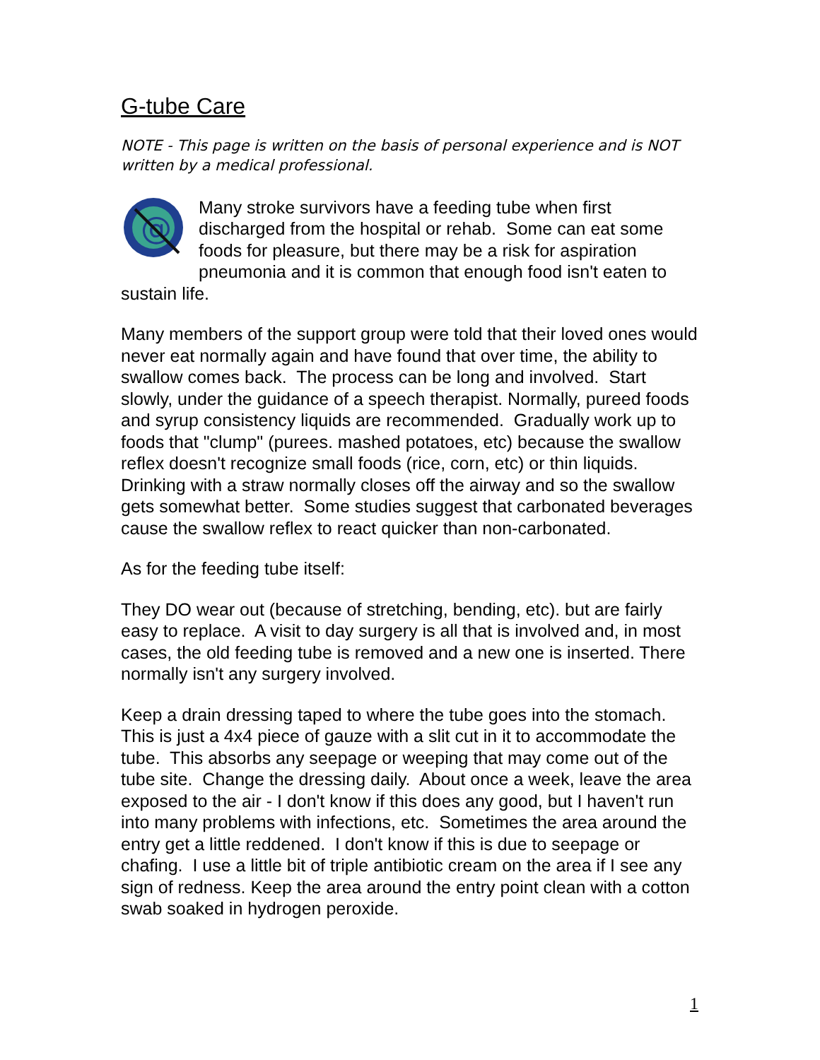G-tube Care
NOTE - This page is written on the basis of personal experience and is NOT written by a medical professional.
@
Many stroke survivors have a feeding tube when first discharged from the hospital or rehab. Some can eat some foods for pleasure, but there may be a risk for aspiration pneumonia and it is common that enough food isn't eaten to sustain life.
Many members of the support group were told that their loved ones would never eat normally again and have found that over time, the ability to swallow comes back. The process can be long and involved. Start slowly, under the guidance of a speech therapist. Normally, pureed foods and syrup consistency liquids are recommended. Gradually work up to foods that "clump" (purees. mashed potatoes, etc) because the swallow reflex doesn't recognize small foods (rice, corn, etc) or thin liquids. Drinking with a straw normally closes off the airway and so the swallow gets somewhat better. Some studies suggest that carbonated beverages cause the swallow reflex to react quicker than non-carbonated.
As for the feeding tube itself:
They DO wear out (because of stretching, bending, etc). but are fairly easy to replace. A visit to day surgery is all that is involved and, in most cases, the old feeding tube is removed and a new one is inserted. There normally isn't any surgery involved.
Keep a drain dressing taped to where the tube goes into the stomach. This is just a 4x4 piece of gauze with a slit cut in it to accommodate the tube. This absorbs any seepage or weeping that may come out of the tube site. Change the dressing daily. About once a week, leave the area exposed to the air - I don't know if this does any good, but I haven't run into many problems with infections, etc. Sometimes the area around the entry get a little reddened. I don't know if this is due to seepage or chafing. I use a little bit of triple antibiotic cream on the area if I see any sign of redness. Keep the area around the entry point clean with a cotton swab soaked in hydrogen peroxide.
1